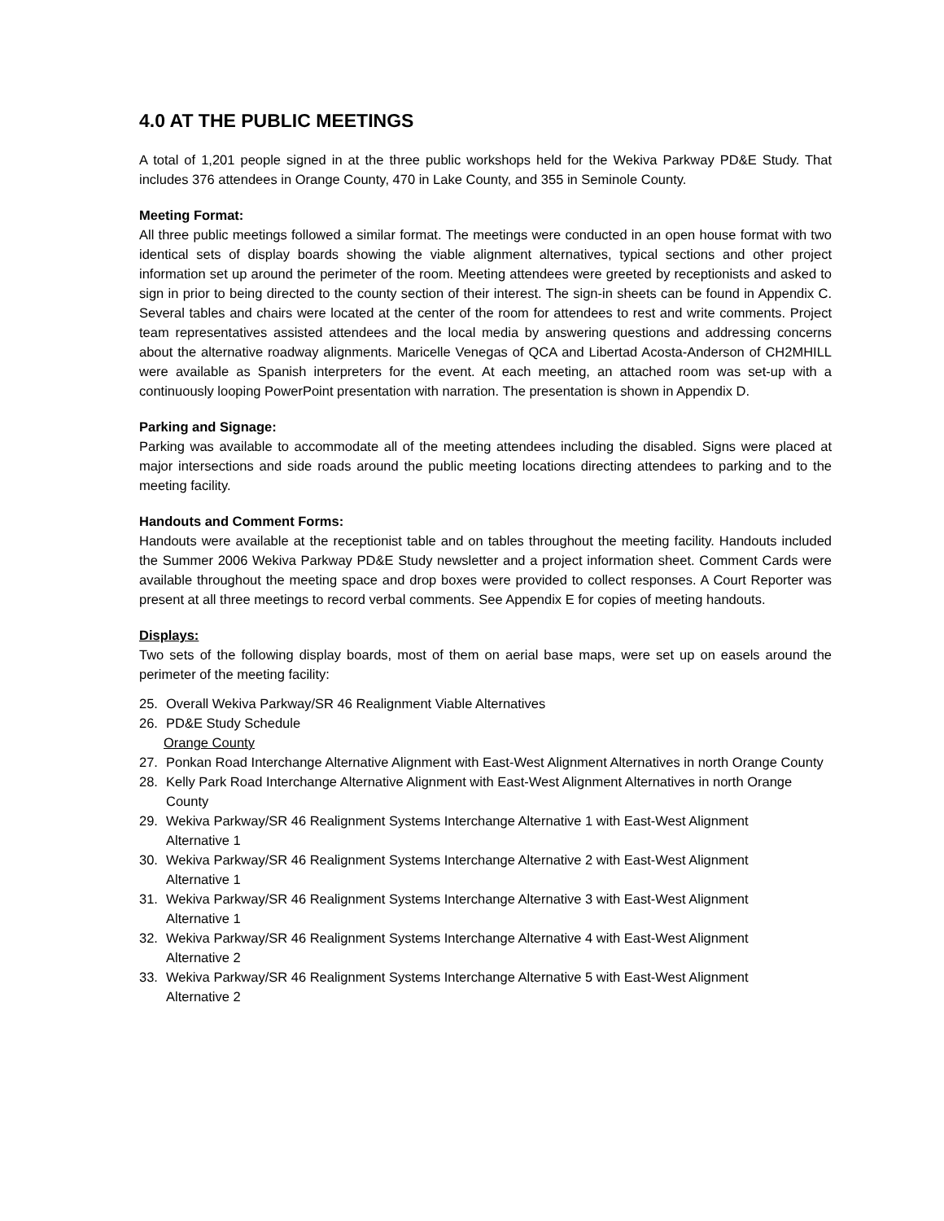4.0 AT THE PUBLIC MEETINGS
A total of 1,201 people signed in at the three public workshops held for the Wekiva Parkway PD&E Study. That includes 376 attendees in Orange County, 470 in Lake County, and 355 in Seminole County.
Meeting Format:
All three public meetings followed a similar format. The meetings were conducted in an open house format with two identical sets of display boards showing the viable alignment alternatives, typical sections and other project information set up around the perimeter of the room. Meeting attendees were greeted by receptionists and asked to sign in prior to being directed to the county section of their interest. The sign-in sheets can be found in Appendix C. Several tables and chairs were located at the center of the room for attendees to rest and write comments. Project team representatives assisted attendees and the local media by answering questions and addressing concerns about the alternative roadway alignments. Maricelle Venegas of QCA and Libertad Acosta-Anderson of CH2MHILL were available as Spanish interpreters for the event. At each meeting, an attached room was set-up with a continuously looping PowerPoint presentation with narration. The presentation is shown in Appendix D.
Parking and Signage:
Parking was available to accommodate all of the meeting attendees including the disabled. Signs were placed at major intersections and side roads around the public meeting locations directing attendees to parking and to the meeting facility.
Handouts and Comment Forms:
Handouts were available at the receptionist table and on tables throughout the meeting facility. Handouts included the Summer 2006 Wekiva Parkway PD&E Study newsletter and a project information sheet. Comment Cards were available throughout the meeting space and drop boxes were provided to collect responses. A Court Reporter was present at all three meetings to record verbal comments. See Appendix E for copies of meeting handouts.
Displays:
Two sets of the following display boards, most of them on aerial base maps, were set up on easels around the perimeter of the meeting facility:
25. Overall Wekiva Parkway/SR 46 Realignment Viable Alternatives
26. PD&E Study Schedule
Orange County
27. Ponkan Road Interchange Alternative Alignment with East-West Alignment Alternatives in north Orange County
28. Kelly Park Road Interchange Alternative Alignment with East-West Alignment Alternatives in north Orange County
29. Wekiva Parkway/SR 46 Realignment Systems Interchange Alternative 1 with East-West Alignment
Alternative 1
30. Wekiva Parkway/SR 46 Realignment Systems Interchange Alternative 2 with East-West Alignment
Alternative 1
31. Wekiva Parkway/SR 46 Realignment Systems Interchange Alternative 3 with East-West Alignment
Alternative 1
32. Wekiva Parkway/SR 46 Realignment Systems Interchange Alternative 4 with East-West Alignment
Alternative 2
33. Wekiva Parkway/SR 46 Realignment Systems Interchange Alternative 5 with East-West Alignment
Alternative 2